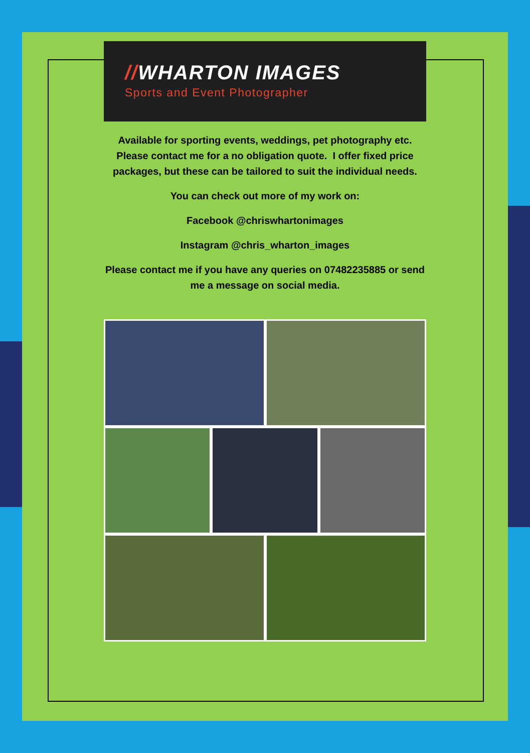//WHARTON IMAGES
Sports and Event Photographer
Available for sporting events, weddings, pet photography etc. Please contact me for a no obligation quote. I offer fixed price packages, but these can be tailored to suit the individual needs.
You can check out more of my work on:
Facebook @chriswhartonimages
Instagram @chris_wharton_images
Please contact me if you have any queries on 07482235885 or send me a message on social media.